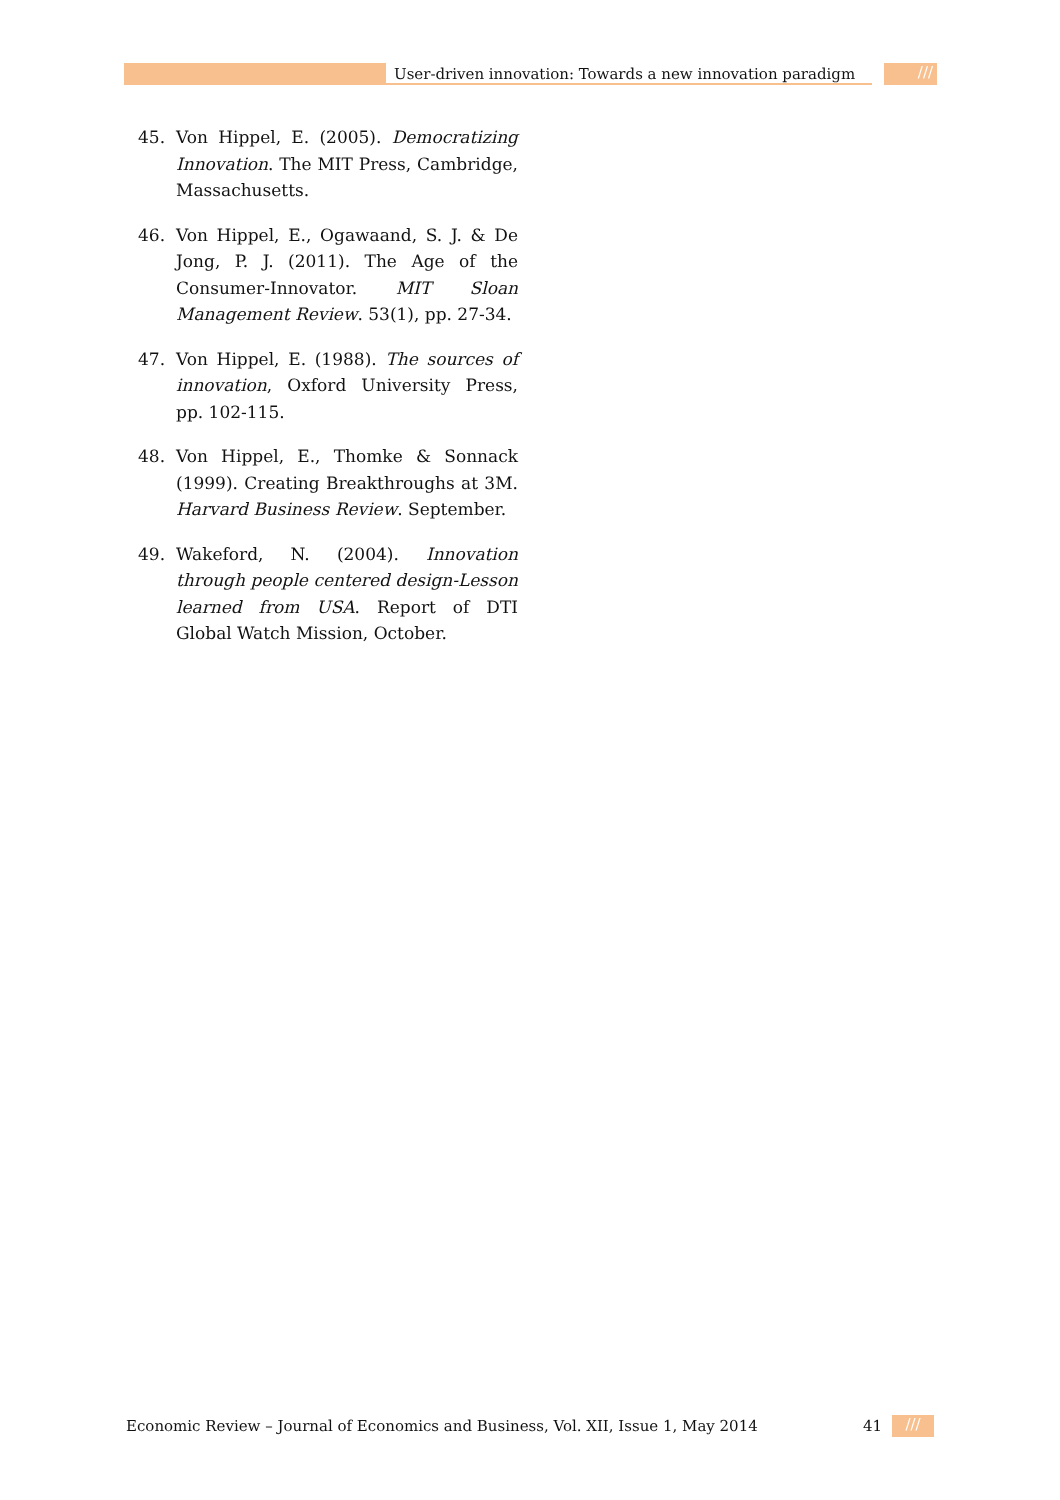User-driven innovation: Towards a new innovation paradigm
///
45. Von Hippel, E. (2005). Democratizing Innovation. The MIT Press, Cambridge, Massachusetts.
46. Von Hippel, E., Ogawaand, S. J. & De Jong, P. J. (2011). The Age of the Consumer-Innovator. MIT Sloan Management Review. 53(1), pp. 27-34.
47. Von Hippel, E. (1988). The sources of innovation, Oxford University Press, pp. 102-115.
48. Von Hippel, E., Thomke & Sonnack (1999). Creating Breakthroughs at 3M. Harvard Business Review. September.
49. Wakeford, N. (2004). Innovation through people centered design-Lesson learned from USA. Report of DTI Global Watch Mission, October.
Economic Review – Journal of Economics and Business, Vol. XII, Issue 1, May 2014 41 ///